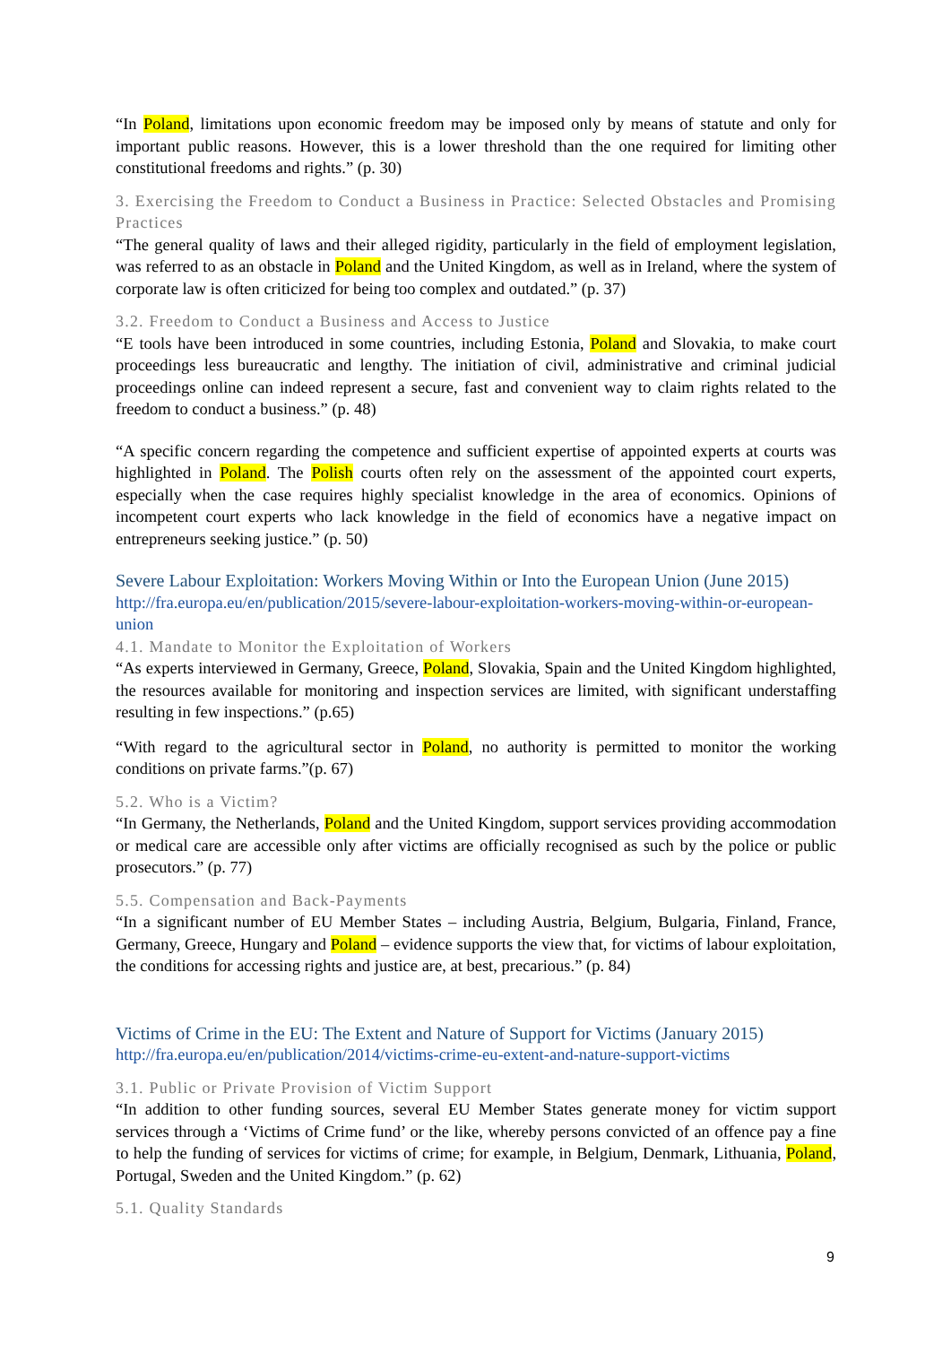“In Poland, limitations upon economic freedom may be imposed only by means of statute and only for important public reasons. However, this is a lower threshold than the one required for limiting other constitutional freedoms and rights.” (p. 30)
3. Exercising the Freedom to Conduct a Business in Practice: Selected Obstacles and Promising Practices
“The general quality of laws and their alleged rigidity, particularly in the field of employment legislation, was referred to as an obstacle in Poland and the United Kingdom, as well as in Ireland, where the system of corporate law is often criticized for being too complex and outdated.” (p. 37)
3.2. Freedom to Conduct a Business and Access to Justice
“E tools have been introduced in some countries, including Estonia, Poland and Slovakia, to make court proceedings less bureaucratic and lengthy. The initiation of civil, administrative and criminal judicial proceedings online can indeed represent a secure, fast and convenient way to claim rights related to the freedom to conduct a business.” (p. 48)
“A specific concern regarding the competence and sufficient expertise of appointed experts at courts was highlighted in Poland. The Polish courts often rely on the assessment of the appointed court experts, especially when the case requires highly specialist knowledge in the area of economics. Opinions of incompetent court experts who lack knowledge in the field of economics have a negative impact on entrepreneurs seeking justice.” (p. 50)
Severe Labour Exploitation: Workers Moving Within or Into the European Union (June 2015)
http://fra.europa.eu/en/publication/2015/severe-labour-exploitation-workers-moving-within-or-european-union
4.1. Mandate to Monitor the Exploitation of Workers
“As experts interviewed in Germany, Greece, Poland, Slovakia, Spain and the United Kingdom highlighted, the resources available for monitoring and inspection services are limited, with significant understaffing resulting in few inspections.” (p.65)
“With regard to the agricultural sector in Poland, no authority is permitted to monitor the working conditions on private farms.”(p. 67)
5.2. Who is a Victim?
“In Germany, the Netherlands, Poland and the United Kingdom, support services providing accommodation or medical care are accessible only after victims are officially recognised as such by the police or public prosecutors.” (p. 77)
5.5. Compensation and Back-Payments
“In a significant number of EU Member States – including Austria, Belgium, Bulgaria, Finland, France, Germany, Greece, Hungary and Poland – evidence supports the view that, for victims of labour exploitation, the conditions for accessing rights and justice are, at best, precarious.” (p. 84)
Victims of Crime in the EU: The Extent and Nature of Support for Victims (January 2015)
http://fra.europa.eu/en/publication/2014/victims-crime-eu-extent-and-nature-support-victims
3.1. Public or Private Provision of Victim Support
“In addition to other funding sources, several EU Member States generate money for victim support services through a ‘Victims of Crime fund’ or the like, whereby persons convicted of an offence pay a fine to help the funding of services for victims of crime; for example, in Belgium, Denmark, Lithuania, Poland, Portugal, Sweden and the United Kingdom.” (p. 62)
5.1. Quality Standards
9